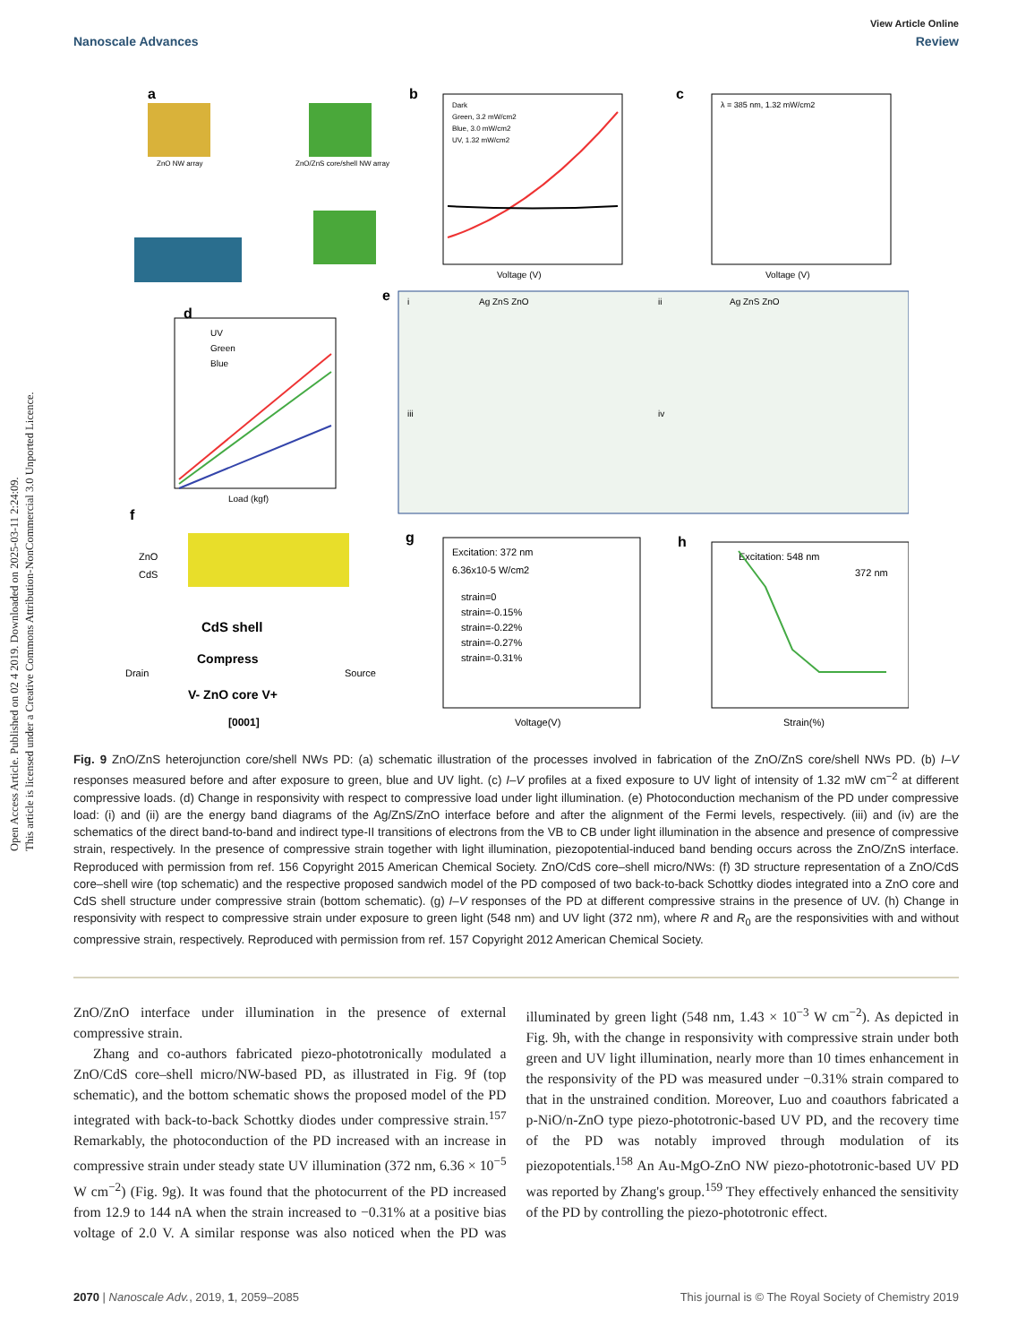Open Access Article. Published on 02 4 2019. Downloaded on 2025-03-11 2:24:09.
This article is licensed under a Creative Commons Attribution-NonCommercial 3.0 Unported Licence.
View Article Online
Nanoscale Advances Review
a
ZnO NW array
ZnO/ZnS core/shell NW array
b
Dark
Green, 3.2 mW/cm2
Blue, 3.0 mW/cm2
UV, 1.32 mW/cm2
Voltage (V)
c
λ = 385 nm, 1.32 mW/cm2
Voltage (V)
d
UV
Green
Blue
Load (kgf)
e
i
ii
iii
iv
Ag ZnS ZnO
Ag ZnS ZnO
f
ZnO
CdS
CdS shell
Compress
V- ZnO core V+
Drain
Source
[0001]
g
Excitation: 372 nm
6.36x10-5 W/cm2
strain=0
strain=-0.15%
strain=-0.22%
strain=-0.27%
strain=-0.31%
Voltage(V)
h
Excitation: 548 nm
372 nm
Strain(%)
Fig. 9 ZnO/ZnS heterojunction core/shell NWs PD: (a) schematic illustration of the processes involved in fabrication of the ZnO/ZnS core/shell NWs PD. (b) I–V responses measured before and after exposure to green, blue and UV light. (c) I–V profiles at a fixed exposure to UV light of intensity of 1.32 mW cm<sup>−2</sup> at different compressive loads. (d) Change in responsivity with respect to compressive load under light illumination. (e) Photoconduction mechanism of the PD under compressive load: (i) and (ii) are the energy band diagrams of the Ag/ZnS/ZnO interface before and after the alignment of the Fermi levels, respectively. (iii) and (iv) are the schematics of the direct band-to-band and indirect type-II transitions of electrons from the VB to CB under light illumination in the absence and presence of compressive strain, respectively. In the presence of compressive strain together with light illumination, piezopotential-induced band bending occurs across the ZnO/ZnS interface. Reproduced with permission from ref. 156 Copyright 2015 American Chemical Society. ZnO/CdS core–shell micro/NWs: (f) 3D structure representation of a ZnO/CdS core–shell wire (top schematic) and the respective proposed sandwich model of the PD composed of two back-to-back Schottky diodes integrated into a ZnO core and CdS shell structure under compressive strain (bottom schematic). (g) I–V responses of the PD at different compressive strains in the presence of UV. (h) Change in responsivity with respect to compressive strain under exposure to green light (548 nm) and UV light (372 nm), where R and R<sub>0</sub> are the responsivities with and without compressive strain, respectively. Reproduced with permission from ref. 157 Copyright 2012 American Chemical Society.
ZnO/ZnO interface under illumination in the presence of external compressive strain.
Zhang and co-authors fabricated piezo-phototronically modulated a ZnO/CdS core–shell micro/NW-based PD, as illustrated in Fig. 9f (top schematic), and the bottom schematic shows the proposed model of the PD integrated with back-to-back Schottky diodes under compressive strain.<sup>157</sup> Remarkably, the photoconduction of the PD increased with an increase in compressive strain under steady state UV illumination (372 nm, 6.36 × 10<sup>−5</sup> W cm<sup>−2</sup>) (Fig. 9g). It was found that the photocurrent of the PD increased from 12.9 to 144 nA when the strain increased to −0.31% at a positive bias voltage of 2.0 V. A similar response was also noticed when the PD was illuminated by green light (548 nm, 1.43 × 10<sup>−3</sup> W cm<sup>−2</sup>). As depicted in Fig. 9h, with the change in responsivity with compressive strain under both green and UV light illumination, nearly more than 10 times enhancement in the responsivity of the PD was measured under −0.31% strain compared to that in the unstrained condition. Moreover, Luo and coauthors fabricated a p-NiO/n-ZnO type piezo-phototronic-based UV PD, and the recovery time of the PD was notably improved through modulation of its piezopotentials.<sup>158</sup> An Au-MgO-ZnO NW piezo-phototronic-based UV PD was reported by Zhang's group.<sup>159</sup> They effectively enhanced the sensitivity of the PD by controlling the piezo-phototronic effect.
2070 | Nanoscale Adv., 2019, 1, 2059–2085 This journal is © The Royal Society of Chemistry 2019